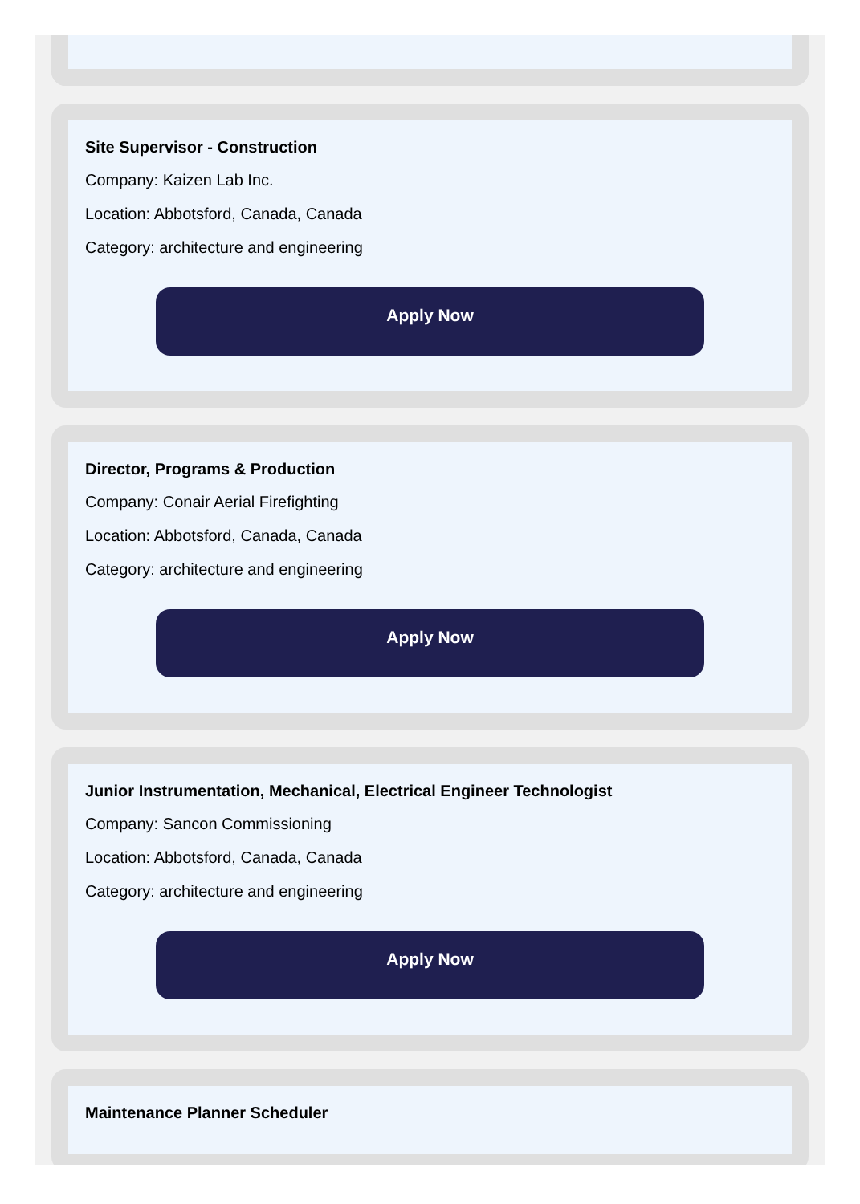Site Supervisor - Construction
Company: Kaizen Lab Inc.
Location: Abbotsford, Canada, Canada
Category: architecture and engineering
Apply Now
Director, Programs & Production
Company: Conair Aerial Firefighting
Location: Abbotsford, Canada, Canada
Category: architecture and engineering
Apply Now
Junior Instrumentation, Mechanical, Electrical Engineer Technologist
Company: Sancon Commissioning
Location: Abbotsford, Canada, Canada
Category: architecture and engineering
Apply Now
Maintenance Planner Scheduler